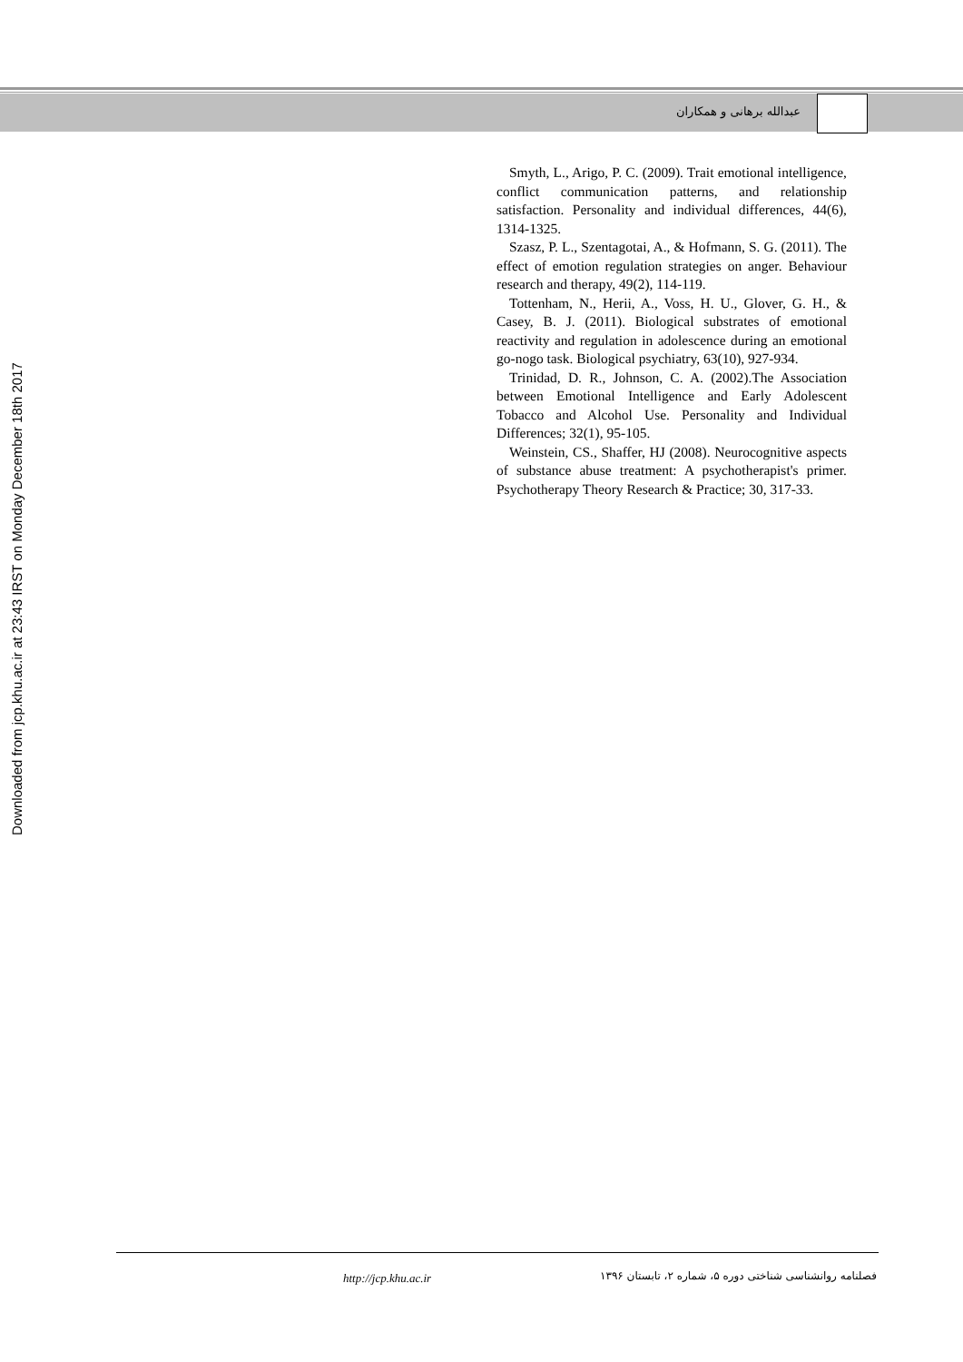عبدالله برهانی و همکاران
Downloaded from jcp.khu.ac.ir at 23:43 IRST on Monday December 18th 2017
Smyth, L., Arigo, P. C. (2009). Trait emotional intelligence, conflict communication patterns, and relationship satisfaction. Personality and individual differences, 44(6), 1314-1325.
Szasz, P. L., Szentagotai, A., & Hofmann, S. G. (2011). The effect of emotion regulation strategies on anger. Behaviour research and therapy, 49(2), 114-119.
Tottenham, N., Herii, A., Voss, H. U., Glover, G. H., & Casey, B. J. (2011). Biological substrates of emotional reactivity and regulation in adolescence during an emotional go-nogo task. Biological psychiatry, 63(10), 927-934.
Trinidad, D. R., Johnson, C. A. (2002).The Association between Emotional Intelligence and Early Adolescent Tobacco and Alcohol Use. Personality and Individual Differences; 32(1), 95-105.
Weinstein, CS., Shaffer, HJ (2008). Neurocognitive aspects of substance abuse treatment: A psychotherapist's primer. Psychotherapy Theory Research & Practice; 30, 317-33.
http://jcp.khu.ac.ir
فصلنامه روانشناسی شناختی دوره ۵، شماره ۲، تابستان ۱۳۹۶